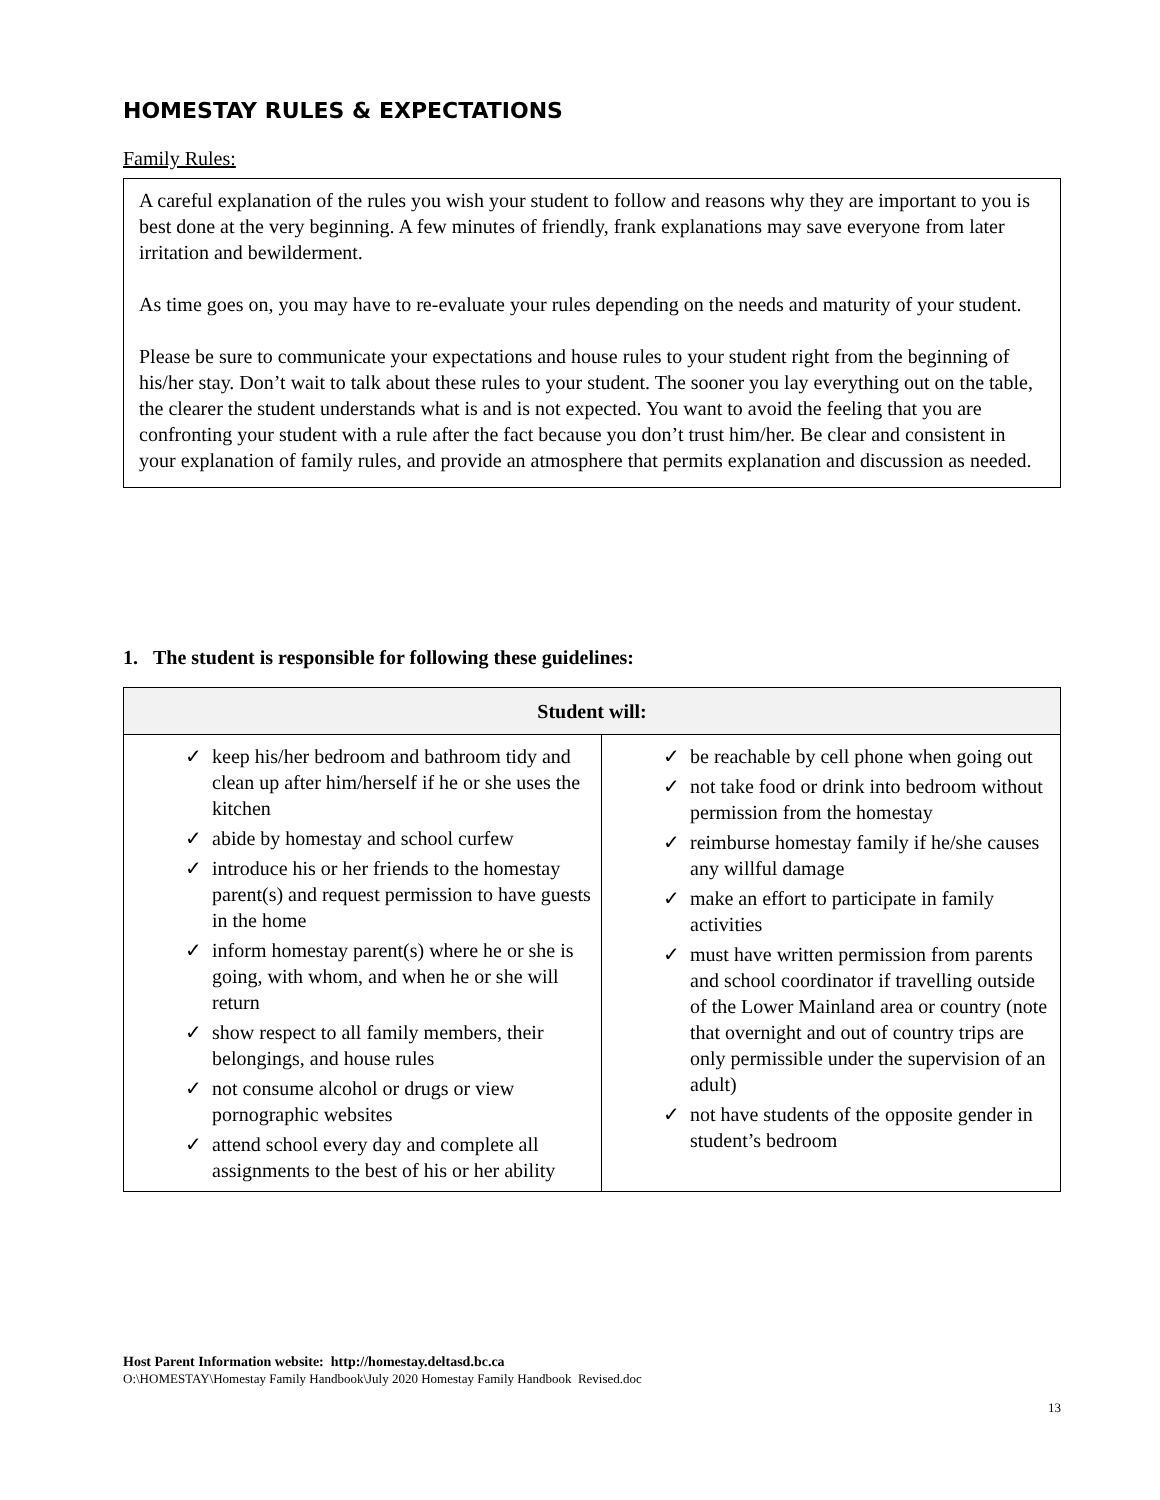HOMESTAY RULES & EXPECTATIONS
Family Rules:
A careful explanation of the rules you wish your student to follow and reasons why they are important to you is best done at the very beginning. A few minutes of friendly, frank explanations may save everyone from later irritation and bewilderment.
As time goes on, you may have to re-evaluate your rules depending on the needs and maturity of your student.
Please be sure to communicate your expectations and house rules to your student right from the beginning of his/her stay. Don’t wait to talk about these rules to your student. The sooner you lay everything out on the table, the clearer the student understands what is and is not expected. You want to avoid the feeling that you are confronting your student with a rule after the fact because you don’t trust him/her. Be clear and consistent in your explanation of family rules, and provide an atmosphere that permits explanation and discussion as needed.
1. The student is responsible for following these guidelines:
| Student will: | |
| --- | --- |
| ✓ keep his/her bedroom and bathroom tidy and clean up after him/herself if he or she uses the kitchen ✓ abide by homestay and school curfew ✓ introduce his or her friends to the homestay parent(s) and request permission to have guests in the home ✓ inform homestay parent(s) where he or she is going, with whom, and when he or she will return ✓ show respect to all family members, their belongings, and house rules ✓ not consume alcohol or drugs or view pornographic websites ✓ attend school every day and complete all assignments to the best of his or her ability | ✓ be reachable by cell phone when going out ✓ not take food or drink into bedroom without permission from the homestay ✓ reimburse homestay family if he/she causes any willful damage ✓ make an effort to participate in family activities ✓ must have written permission from parents and school coordinator if travelling outside of the Lower Mainland area or country (note that overnight and out of country trips are only permissible under the supervision of an adult) ✓ not have students of the opposite gender in student’s bedroom |
Host Parent Information website: http://homestay.deltasd.bc.ca
O:\HOMESTAY\Homestay Family Handbook\July 2020 Homestay Family Handbook Revised.doc
13